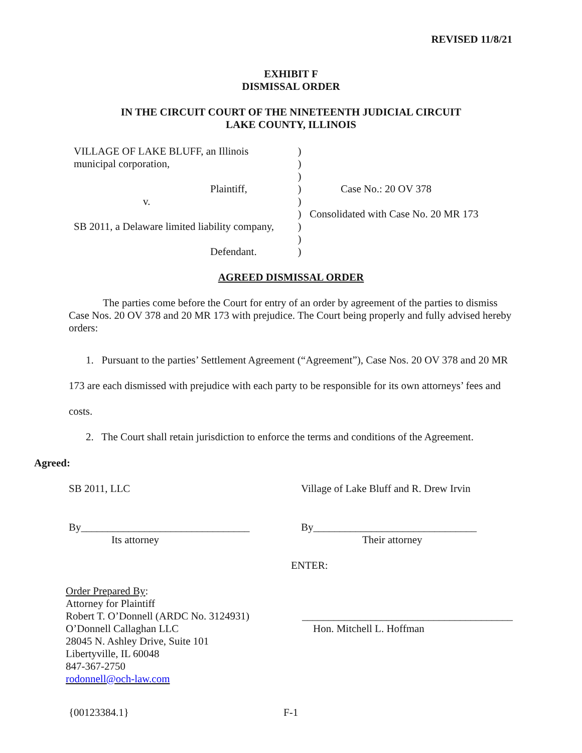REVISED 11/8/21
EXHIBIT F
DISMISSAL ORDER
IN THE CIRCUIT COURT OF THE NINETEENTH JUDICIAL CIRCUIT
LAKE COUNTY, ILLINOIS
VILLAGE OF LAKE BLUFF, an Illinois
municipal corporation,
Plaintiff,
v.
SB 2011, a Delaware limited liability company,
Defendant.
)
)
)
)
)
)
)
)
)
Case No.: 20 OV 378
Consolidated with Case No. 20 MR 173
AGREED DISMISSAL ORDER
The parties come before the Court for entry of an order by agreement of the parties to dismiss Case Nos. 20 OV 378 and 20 MR 173 with prejudice. The Court being properly and fully advised hereby orders:
1. Pursuant to the parties’ Settlement Agreement (“Agreement”), Case Nos. 20 OV 378 and 20 MR 173 are each dismissed with prejudice with each party to be responsible for its own attorneys’ fees and costs.
2. The Court shall retain jurisdiction to enforce the terms and conditions of the Agreement.
Agreed:
SB 2011, LLC Village of Lake Bluff and R. Drew Irvin
By________________________________
Its attorney
By_______________________________
Their attorney
ENTER:
Order Prepared By:
Attorney for Plaintiff
Robert T. O’Donnell (ARDC No. 3124931)
O’Donnell Callaghan LLC
28045 N. Ashley Drive, Suite 101
Libertyville, IL 60048
847-367-2750
rodonnell@och-law.com
________________________________________
Hon. Mitchell L. Hoffman
{00123384.1} F-1